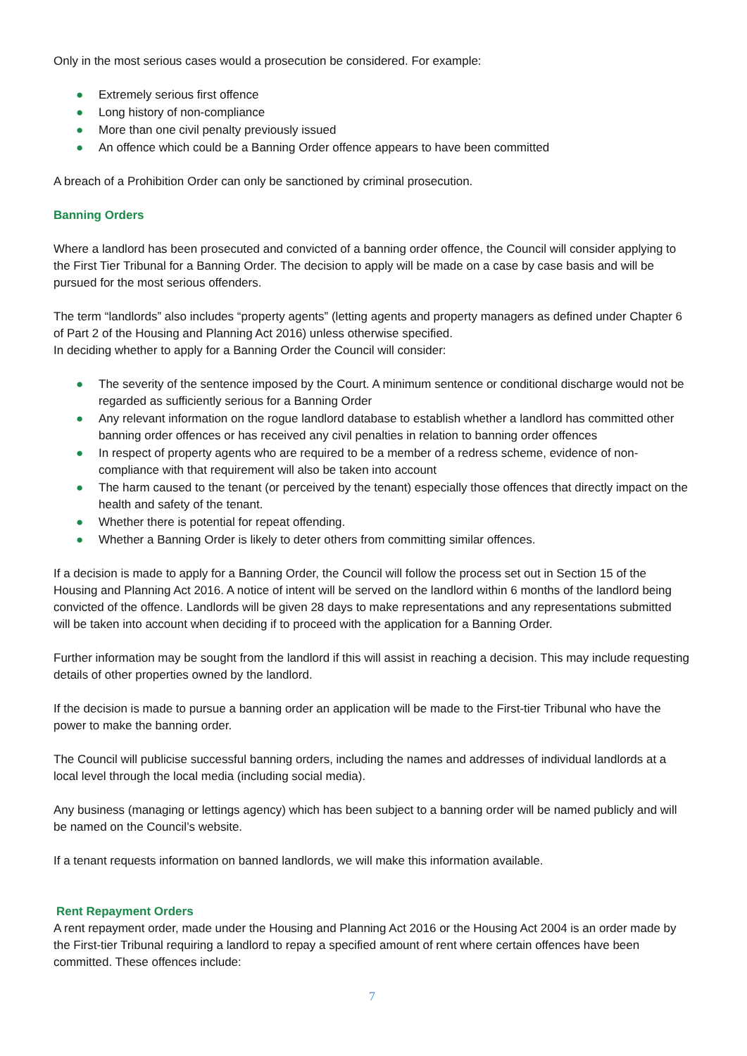Only in the most serious cases would a prosecution be considered. For example:
● Extremely serious first offence
● Long history of non-compliance
● More than one civil penalty previously issued
● An offence which could be a Banning Order offence appears to have been committed
A breach of a Prohibition Order can only be sanctioned by criminal prosecution.
Banning Orders
Where a landlord has been prosecuted and convicted of a banning order offence, the Council will consider applying to the First Tier Tribunal for a Banning Order. The decision to apply will be made on a case by case basis and will be pursued for the most serious offenders.
The term “landlords” also includes “property agents” (letting agents and property managers as defined under Chapter 6 of Part 2 of the Housing and Planning Act 2016) unless otherwise specified.
In deciding whether to apply for a Banning Order the Council will consider:
● The severity of the sentence imposed by the Court. A minimum sentence or conditional discharge would not be regarded as sufficiently serious for a Banning Order
● Any relevant information on the rogue landlord database to establish whether a landlord has committed other banning order offences or has received any civil penalties in relation to banning order offences
● In respect of property agents who are required to be a member of a redress scheme, evidence of non-compliance with that requirement will also be taken into account
● The harm caused to the tenant (or perceived by the tenant) especially those offences that directly impact on the health and safety of the tenant.
● Whether there is potential for repeat offending.
● Whether a Banning Order is likely to deter others from committing similar offences.
If a decision is made to apply for a Banning Order, the Council will follow the process set out in Section 15 of the Housing and Planning Act 2016. A notice of intent will be served on the landlord within 6 months of the landlord being convicted of the offence. Landlords will be given 28 days to make representations and any representations submitted will be taken into account when deciding if to proceed with the application for a Banning Order.
Further information may be sought from the landlord if this will assist in reaching a decision. This may include requesting details of other properties owned by the landlord.
If the decision is made to pursue a banning order an application will be made to the First-tier Tribunal who have the power to make the banning order.
The Council will publicise successful banning orders, including the names and addresses of individual landlords at a local level through the local media (including social media).
Any business (managing or lettings agency) which has been subject to a banning order will be named publicly and will be named on the Council’s website.
If a tenant requests information on banned landlords, we will make this information available.
Rent Repayment Orders
A rent repayment order, made under the Housing and Planning Act 2016 or the Housing Act 2004 is an order made by the First-tier Tribunal requiring a landlord to repay a specified amount of rent where certain offences have been committed. These offences include:
7